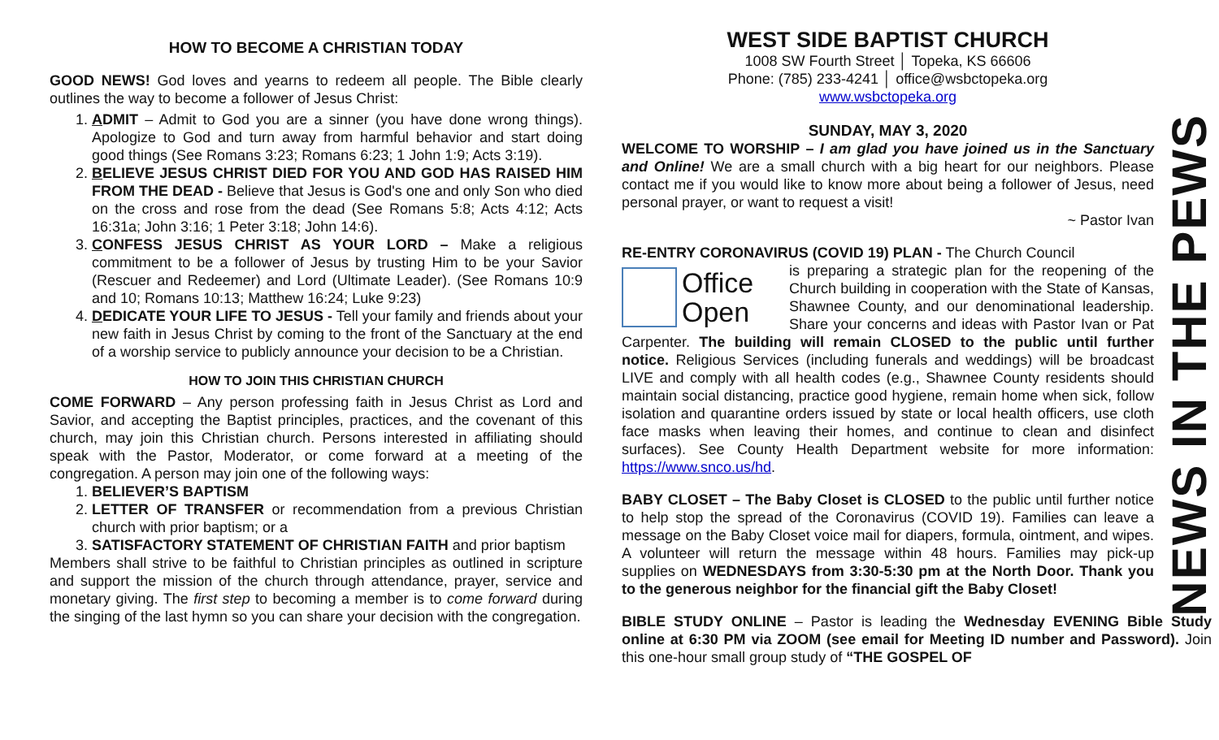HOW TO BECOME A CHRISTIAN TODAY
GOOD NEWS! God loves and yearns to redeem all people. The Bible clearly outlines the way to become a follower of Jesus Christ:
1. ADMIT – Admit to God you are a sinner (you have done wrong things). Apologize to God and turn away from harmful behavior and start doing good things (See Romans 3:23; Romans 6:23; 1 John 1:9; Acts 3:19).
2. BELIEVE JESUS CHRIST DIED FOR YOU AND GOD HAS RAISED HIM FROM THE DEAD - Believe that Jesus is God's one and only Son who died on the cross and rose from the dead (See Romans 5:8; Acts 4:12; Acts 16:31a; John 3:16; 1 Peter 3:18; John 14:6).
3. CONFESS JESUS CHRIST AS YOUR LORD – Make a religious commitment to be a follower of Jesus by trusting Him to be your Savior (Rescuer and Redeemer) and Lord (Ultimate Leader). (See Romans 10:9 and 10; Romans 10:13; Matthew 16:24; Luke 9:23)
4. DEDICATE YOUR LIFE TO JESUS - Tell your family and friends about your new faith in Jesus Christ by coming to the front of the Sanctuary at the end of a worship service to publicly announce your decision to be a Christian.
HOW TO JOIN THIS CHRISTIAN CHURCH
COME FORWARD – Any person professing faith in Jesus Christ as Lord and Savior, and accepting the Baptist principles, practices, and the covenant of this church, may join this Christian church. Persons interested in affiliating should speak with the Pastor, Moderator, or come forward at a meeting of the congregation. A person may join one of the following ways:
1. BELIEVER’S BAPTISM
2. LETTER OF TRANSFER or recommendation from a previous Christian church with prior baptism; or a
3. SATISFACTORY STATEMENT OF CHRISTIAN FAITH and prior baptism
Members shall strive to be faithful to Christian principles as outlined in scripture and support the mission of the church through attendance, prayer, service and monetary giving. The first step to becoming a member is to come forward during the singing of the last hymn so you can share your decision with the congregation.
WEST SIDE BAPTIST CHURCH
1008 SW Fourth Street │ Topeka, KS 66606
Phone: (785) 233-4241 │ office@wsbctopeka.org
www.wsbctopeka.org
SUNDAY, MAY 3, 2020
WELCOME TO WORSHIP – I am glad you have joined us in the Sanctuary and Online! We are a small church with a big heart for our neighbors. Please contact me if you would like to know more about being a follower of Jesus, need personal prayer, or want to request a visit!
~ Pastor Ivan
RE-ENTRY CORONAVIRUS (COVID 19) PLAN - The Church Council
Office
Open
is preparing a strategic plan for the reopening of the Church building in cooperation with the State of Kansas, Shawnee County, and our denominational leadership. Share your concerns and ideas with Pastor Ivan or Pat Carpenter. The building will remain CLOSED to the public until further notice. Religious Services (including funerals and weddings) will be broadcast LIVE and comply with all health codes (e.g., Shawnee County residents should maintain social distancing, practice good hygiene, remain home when sick, follow isolation and quarantine orders issued by state or local health officers, use cloth face masks when leaving their homes, and continue to clean and disinfect surfaces). See County Health Department website for more information: https://www.snco.us/hd.
BABY CLOSET – The Baby Closet is CLOSED to the public until further notice to help stop the spread of the Coronavirus (COVID 19). Families can leave a message on the Baby Closet voice mail for diapers, formula, ointment, and wipes. A volunteer will return the message within 48 hours. Families may pick-up supplies on WEDNESDAYS from 3:30-5:30 pm at the North Door. Thank you to the generous neighbor for the financial gift the Baby Closet!
BIBLE STUDY ONLINE – Pastor is leading the Wednesday EVENING Bible Study online at 6:30 PM via ZOOM (see email for Meeting ID number and Password). Join this one-hour small group study of “THE GOSPEL OF
NEWS IN THE PEWS